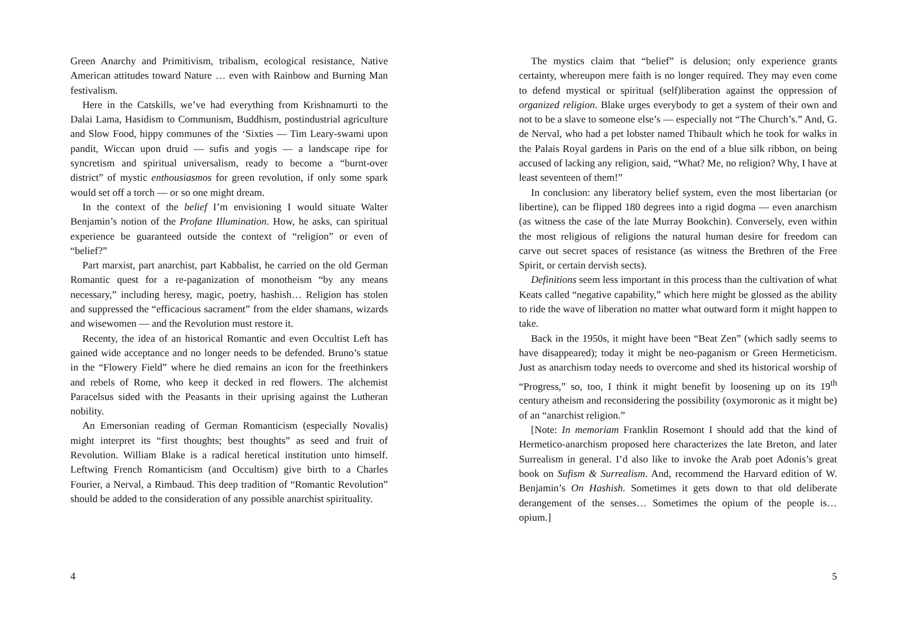Green Anarchy and Primitivism, tribalism, ecological resistance, Native American attitudes toward Nature … even with Rainbow and Burning Man festivalism.
Here in the Catskills, we’ve had everything from Krishnamurti to the Dalai Lama, Hasidism to Communism, Buddhism, postindustrial agriculture and Slow Food, hippy communes of the ‘Sixties — Tim Leary-swami upon pandit, Wiccan upon druid — sufis and yogis — a landscape ripe for syncretism and spiritual universalism, ready to become a “burnt-over district” of mystic enthousiasmos for green revolution, if only some spark would set off a torch — or so one might dream.
In the context of the belief I’m envisioning I would situate Walter Benjamin’s notion of the Profane Illumination. How, he asks, can spiritual experience be guaranteed outside the context of “religion” or even of “belief?”
Part marxist, part anarchist, part Kabbalist, he carried on the old German Romantic quest for a re-paganization of monotheism “by any means necessary,” including heresy, magic, poetry, hashish… Religion has stolen and suppressed the “efficacious sacrament” from the elder shamans, wizards and wisewomen — and the Revolution must restore it.
Recenty, the idea of an historical Romantic and even Occultist Left has gained wide acceptance and no longer needs to be defended. Bruno’s statue in the “Flowery Field” where he died remains an icon for the freethinkers and rebels of Rome, who keep it decked in red flowers. The alchemist Paracelsus sided with the Peasants in their uprising against the Lutheran nobility.
An Emersonian reading of German Romanticism (especially Novalis) might interpret its “first thoughts; best thoughts” as seed and fruit of Revolution. William Blake is a radical heretical institution unto himself. Leftwing French Romanticism (and Occultism) give birth to a Charles Fourier, a Nerval, a Rimbaud. This deep tradition of “Romantic Revolution” should be added to the consideration of any possible anarchist spirituality.
4
The mystics claim that “belief” is delusion; only experience grants certainty, whereupon mere faith is no longer required. They may even come to defend mystical or spiritual (self)liberation against the oppression of organized religion. Blake urges everybody to get a system of their own and not to be a slave to someone else’s — especially not “The Church’s.” And, G. de Nerval, who had a pet lobster named Thibault which he took for walks in the Palais Royal gardens in Paris on the end of a blue silk ribbon, on being accused of lacking any religion, said, “What? Me, no religion? Why, I have at least seventeen of them!”
In conclusion: any liberatory belief system, even the most libertarian (or libertine), can be flipped 180 degrees into a rigid dogma — even anarchism (as witness the case of the late Murray Bookchin). Conversely, even within the most religious of religions the natural human desire for freedom can carve out secret spaces of resistance (as witness the Brethren of the Free Spirit, or certain dervish sects).
Definitions seem less important in this process than the cultivation of what Keats called “negative capability,” which here might be glossed as the ability to ride the wave of liberation no matter what outward form it might happen to take.
Back in the 1950s, it might have been “Beat Zen” (which sadly seems to have disappeared); today it might be neo-paganism or Green Hermeticism. Just as anarchism today needs to overcome and shed its historical worship of “Progress,” so, too, I think it might benefit by loosening up on its 19<sup>th</sup> century atheism and reconsidering the possibility (oxymoronic as it might be) of an “anarchist religion.”
[Note: In memoriam Franklin Rosemont I should add that the kind of Hermetico-anarchism proposed here characterizes the late Breton, and later Surrealism in general. I’d also like to invoke the Arab poet Adonis’s great book on Sufism & Surrealism. And, recommend the Harvard edition of W. Benjamin’s On Hashish. Sometimes it gets down to that old deliberate derangement of the senses… Sometimes the opium of the people is… opium.]
5